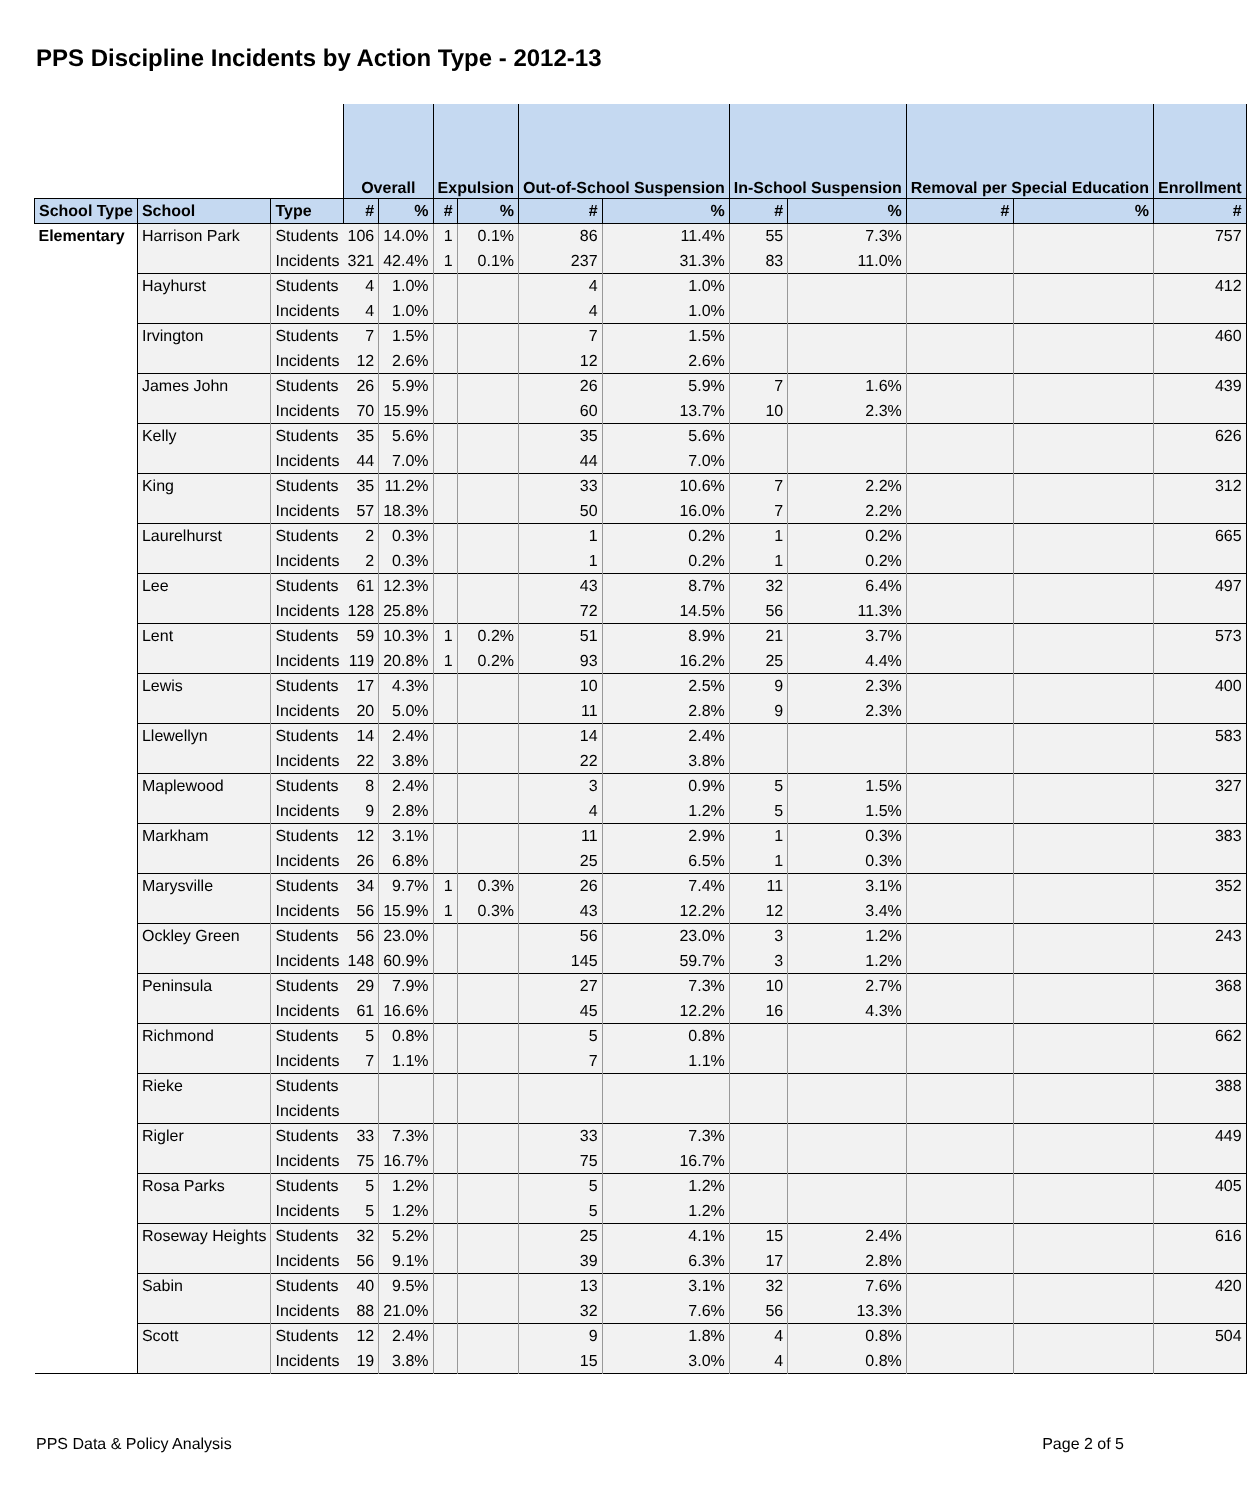PPS Discipline Incidents by Action Type - 2012-13
| | | | Overall | | Expulsion | | Out-of-School Suspension | | In-School Suspension | | Removal per Special Education | | Enrollment |
| --- | --- | --- | --- | --- | --- | --- | --- | --- | --- | --- | --- | --- | --- |
| School Type | School | Type | # | % | # | % | # | % | # | % | # | % | # |
| Elementary | Harrison Park | Students | 106 | 14.0% | 1 | 0.1% | 86 | 11.4% | 55 | 7.3% | | | 757 |
| | | Incidents | 321 | 42.4% | 1 | 0.1% | 237 | 31.3% | 83 | 11.0% | | | |
| | Hayhurst | Students | 4 | 1.0% | | | 4 | 1.0% | | | | | 412 |
| | | Incidents | 4 | 1.0% | | | 4 | 1.0% | | | | | |
| | Irvington | Students | 7 | 1.5% | | | 7 | 1.5% | | | | | 460 |
| | | Incidents | 12 | 2.6% | | | 12 | 2.6% | | | | | |
| | James John | Students | 26 | 5.9% | | | 26 | 5.9% | 7 | 1.6% | | | 439 |
| | | Incidents | 70 | 15.9% | | | 60 | 13.7% | 10 | 2.3% | | | |
| | Kelly | Students | 35 | 5.6% | | | 35 | 5.6% | | | | | 626 |
| | | Incidents | 44 | 7.0% | | | 44 | 7.0% | | | | | |
| | King | Students | 35 | 11.2% | | | 33 | 10.6% | 7 | 2.2% | | | 312 |
| | | Incidents | 57 | 18.3% | | | 50 | 16.0% | 7 | 2.2% | | | |
| | Laurelhurst | Students | 2 | 0.3% | | | 1 | 0.2% | 1 | 0.2% | | | 665 |
| | | Incidents | 2 | 0.3% | | | 1 | 0.2% | 1 | 0.2% | | | |
| | Lee | Students | 61 | 12.3% | | | 43 | 8.7% | 32 | 6.4% | | | 497 |
| | | Incidents | 128 | 25.8% | | | 72 | 14.5% | 56 | 11.3% | | | |
| | Lent | Students | 59 | 10.3% | 1 | 0.2% | 51 | 8.9% | 21 | 3.7% | | | 573 |
| | | Incidents | 119 | 20.8% | 1 | 0.2% | 93 | 16.2% | 25 | 4.4% | | | |
| | Lewis | Students | 17 | 4.3% | | | 10 | 2.5% | 9 | 2.3% | | | 400 |
| | | Incidents | 20 | 5.0% | | | 11 | 2.8% | 9 | 2.3% | | | |
| | Llewellyn | Students | 14 | 2.4% | | | 14 | 2.4% | | | | | 583 |
| | | Incidents | 22 | 3.8% | | | 22 | 3.8% | | | | | |
| | Maplewood | Students | 8 | 2.4% | | | 3 | 0.9% | 5 | 1.5% | | | 327 |
| | | Incidents | 9 | 2.8% | | | 4 | 1.2% | 5 | 1.5% | | | |
| | Markham | Students | 12 | 3.1% | | | 11 | 2.9% | 1 | 0.3% | | | 383 |
| | | Incidents | 26 | 6.8% | | | 25 | 6.5% | 1 | 0.3% | | | |
| | Marysville | Students | 34 | 9.7% | 1 | 0.3% | 26 | 7.4% | 11 | 3.1% | | | 352 |
| | | Incidents | 56 | 15.9% | 1 | 0.3% | 43 | 12.2% | 12 | 3.4% | | | |
| | Ockley Green | Students | 56 | 23.0% | | | 56 | 23.0% | 3 | 1.2% | | | 243 |
| | | Incidents | 148 | 60.9% | | | 145 | 59.7% | 3 | 1.2% | | | |
| | Peninsula | Students | 29 | 7.9% | | | 27 | 7.3% | 10 | 2.7% | | | 368 |
| | | Incidents | 61 | 16.6% | | | 45 | 12.2% | 16 | 4.3% | | | |
| | Richmond | Students | 5 | 0.8% | | | 5 | 0.8% | | | | | 662 |
| | | Incidents | 7 | 1.1% | | | 7 | 1.1% | | | | | |
| | Rieke | Students | | | | | | | | | | | 388 |
| | | Incidents | | | | | | | | | | | |
| | Rigler | Students | 33 | 7.3% | | | 33 | 7.3% | | | | | 449 |
| | | Incidents | 75 | 16.7% | | | 75 | 16.7% | | | | | |
| | Rosa Parks | Students | 5 | 1.2% | | | 5 | 1.2% | | | | | 405 |
| | | Incidents | 5 | 1.2% | | | 5 | 1.2% | | | | | |
| | Roseway Heights | Students | 32 | 5.2% | | | 25 | 4.1% | 15 | 2.4% | | | 616 |
| | | Incidents | 56 | 9.1% | | | 39 | 6.3% | 17 | 2.8% | | | |
| | Sabin | Students | 40 | 9.5% | | | 13 | 3.1% | 32 | 7.6% | | | 420 |
| | | Incidents | 88 | 21.0% | | | 32 | 7.6% | 56 | 13.3% | | | |
| | Scott | Students | 12 | 2.4% | | | 9 | 1.8% | 4 | 0.8% | | | 504 |
| | | Incidents | 19 | 3.8% | | | 15 | 3.0% | 4 | 0.8% | | | |
PPS Data & Policy Analysis Page 2 of 5